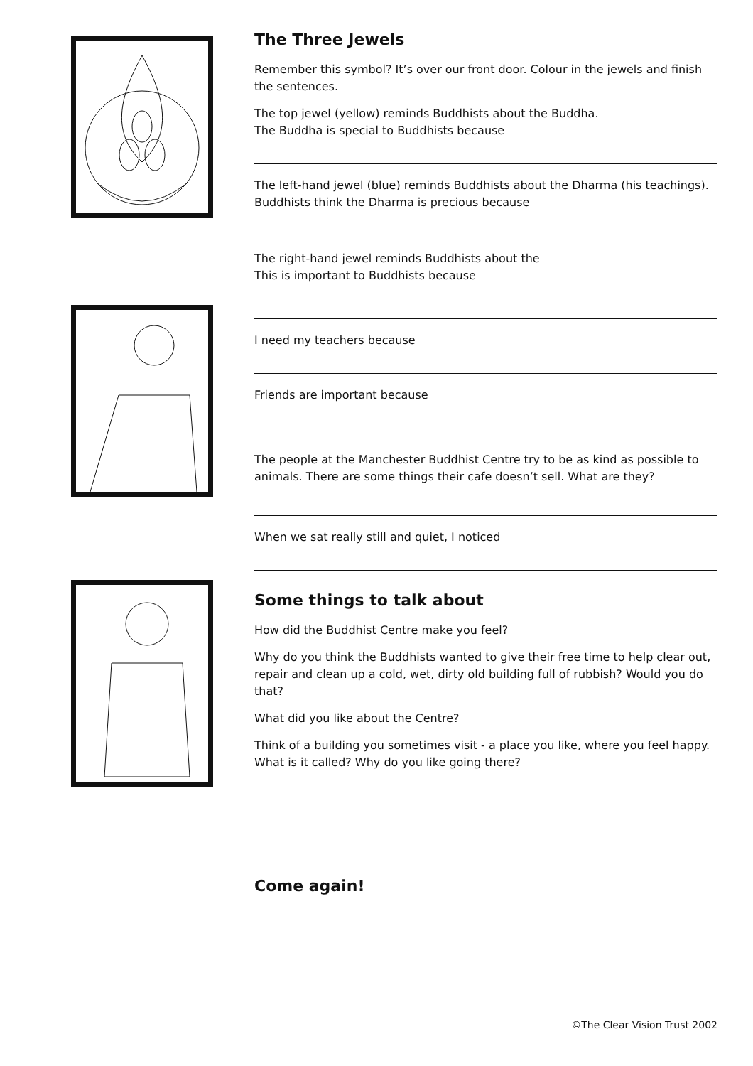The Three Jewels
Remember this symbol? It’s over our front door. Colour in the jewels and finish the sentences.
The top jewel (yellow) reminds Buddhists about the Buddha.
The Buddha is special to Buddhists because
The left-hand jewel (blue) reminds Buddhists about the Dharma (his teachings). Buddhists think the Dharma is precious because
The right-hand jewel reminds Buddhists about the
This is important to Buddhists because
I need my teachers because
Friends are important because
The people at the Manchester Buddhist Centre try to be as kind as possible to animals. There are some things their cafe doesn’t sell. What are they?
When we sat really still and quiet, I noticed
Some things to talk about
How did the Buddhist Centre make you feel?
Why do you think the Buddhists wanted to give their free time to help clear out, repair and clean up a cold, wet, dirty old building full of rubbish? Would you do that?
What did you like about the Centre?
Think of a building you sometimes visit - a place you like, where you feel happy. What is it called? Why do you like going there?
Come again!
©The Clear Vision Trust 2002